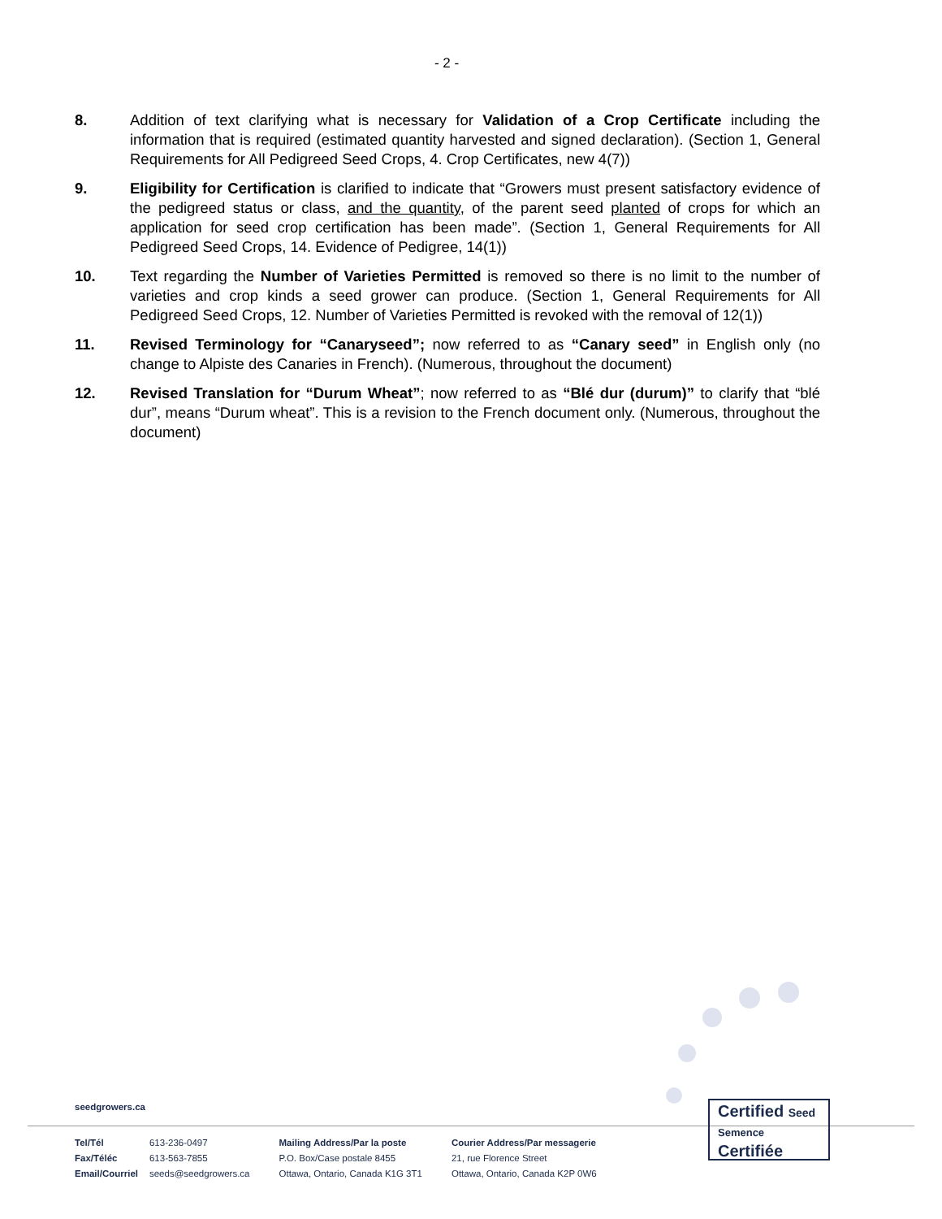- 2 -
8. Addition of text clarifying what is necessary for Validation of a Crop Certificate including the information that is required (estimated quantity harvested and signed declaration). (Section 1, General Requirements for All Pedigreed Seed Crops, 4. Crop Certificates, new 4(7))
9. Eligibility for Certification is clarified to indicate that “Growers must present satisfactory evidence of the pedigreed status or class, and the quantity, of the parent seed planted of crops for which an application for seed crop certification has been made”. (Section 1, General Requirements for All Pedigreed Seed Crops, 14. Evidence of Pedigree, 14(1))
10. Text regarding the Number of Varieties Permitted is removed so there is no limit to the number of varieties and crop kinds a seed grower can produce. (Section 1, General Requirements for All Pedigreed Seed Crops, 12. Number of Varieties Permitted is revoked with the removal of 12(1))
11. Revised Terminology for “Canaryseed”; now referred to as “Canary seed” in English only (no change to Alpiste des Canaries in French). (Numerous, throughout the document)
12. Revised Translation for “Durum Wheat”; now referred to as “Blé dur (durum)” to clarify that “blé dur”, means “Durum wheat”. This is a revision to the French document only. (Numerous, throughout the document)
seedgrowers.ca
Tel/Tél
Fax/Téléc
Email/Courriel
613-236-0497
613-563-7855
seeds@seedgrowers.ca
Mailing Address/Par la poste
P.O. Box/Case postale 8455
Ottawa, Ontario, Canada K1G 3T1
Courier Address/Par messagerie
21, rue Florence Street
Ottawa, Ontario, Canada K2P 0W6
Certified Seed
Semence
Certifiée